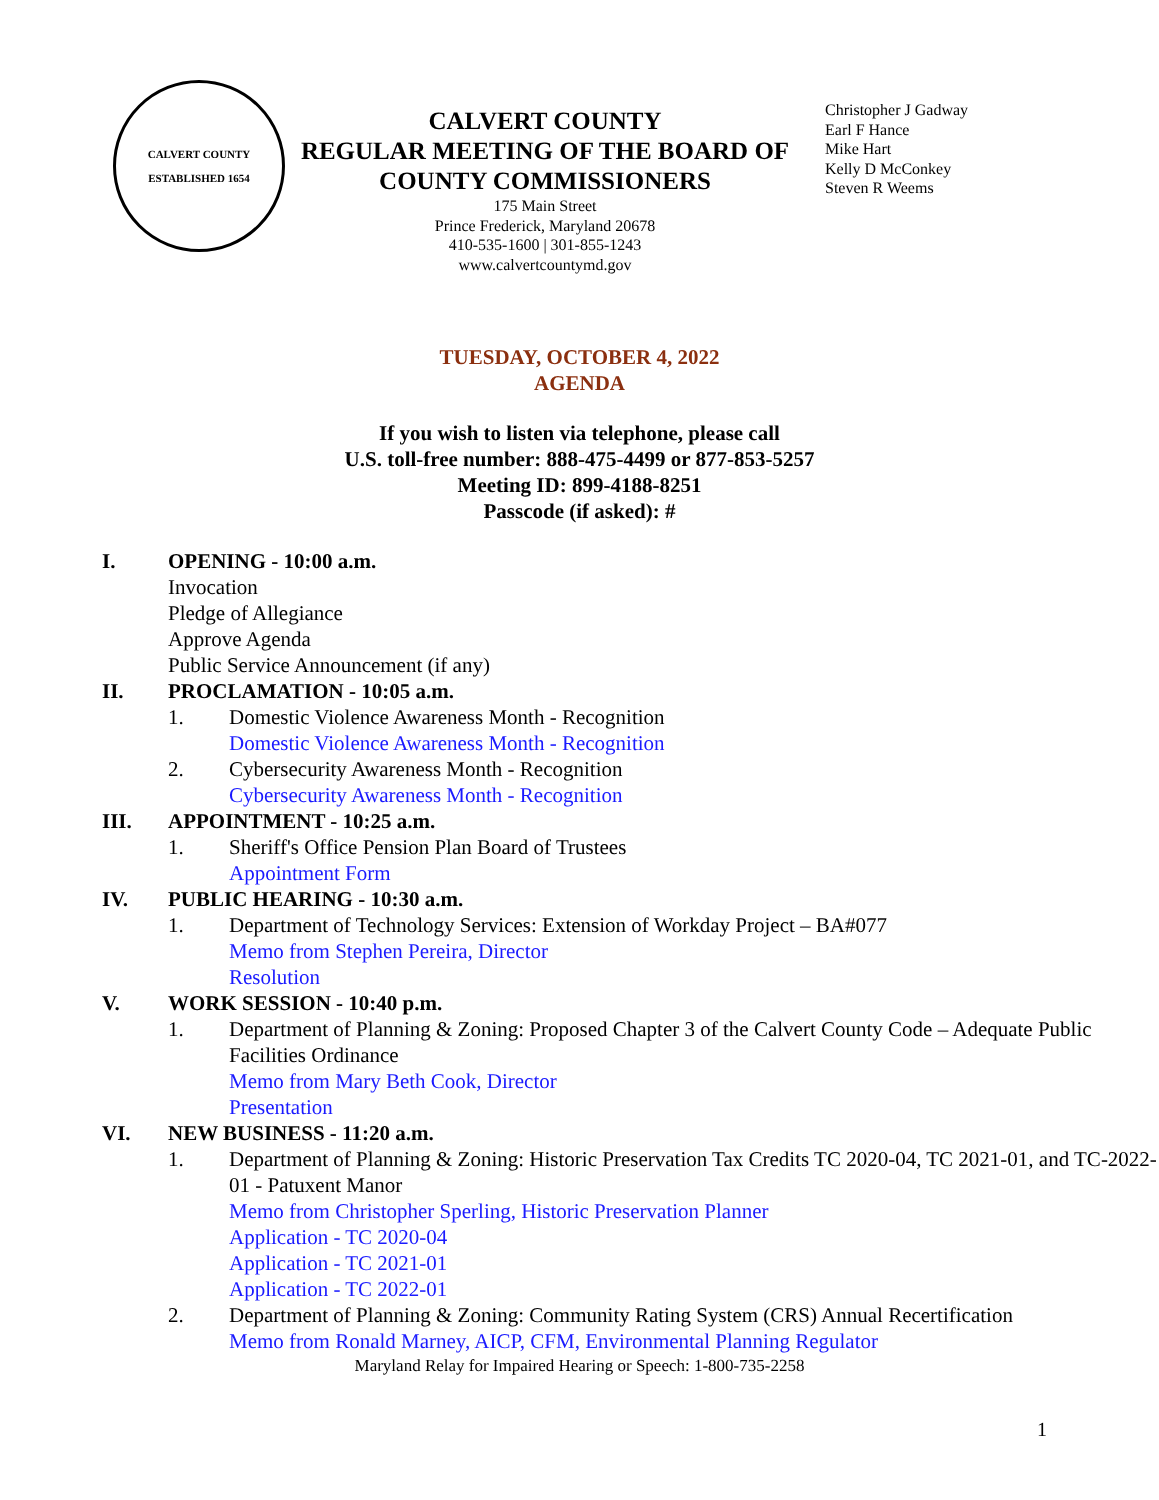CALVERT COUNTY
ESTABLISHED 1654
CALVERT COUNTY
REGULAR MEETING OF THE BOARD OF
COUNTY COMMISSIONERS
175 Main Street
Prince Frederick, Maryland 20678
410-535-1600 | 301-855-1243
www.calvertcountymd.gov
Christopher J Gadway
Earl F Hance
Mike Hart
Kelly D McConkey
Steven R Weems
TUESDAY, OCTOBER 4, 2022
AGENDA
If you wish to listen via telephone, please call
U.S. toll-free number: 888-475-4499 or 877-853-5257
Meeting ID: 899-4188-8251
Passcode (if asked): #
I. OPENING - 10:00 a.m.
Invocation
Pledge of Allegiance
Approve Agenda
Public Service Announcement (if any)
II. PROCLAMATION - 10:05 a.m.
1. Domestic Violence Awareness Month - Recognition
Domestic Violence Awareness Month - Recognition
2. Cybersecurity Awareness Month - Recognition
Cybersecurity Awareness Month - Recognition
III. APPOINTMENT - 10:25 a.m.
1. Sheriff's Office Pension Plan Board of Trustees
Appointment Form
IV. PUBLIC HEARING - 10:30 a.m.
1. Department of Technology Services: Extension of Workday Project – BA#077
Memo from Stephen Pereira, Director
Resolution
V. WORK SESSION - 10:40 p.m.
1. Department of Planning & Zoning: Proposed Chapter 3 of the Calvert County Code – Adequate Public Facilities Ordinance
Memo from Mary Beth Cook, Director
Presentation
VI. NEW BUSINESS - 11:20 a.m.
1. Department of Planning & Zoning: Historic Preservation Tax Credits TC 2020-04, TC 2021-01, and TC-2022-01 - Patuxent Manor
Memo from Christopher Sperling, Historic Preservation Planner
Application - TC 2020-04
Application - TC 2021-01
Application - TC 2022-01
2. Department of Planning & Zoning: Community Rating System (CRS) Annual Recertification
Memo from Ronald Marney, AICP, CFM, Environmental Planning Regulator
Maryland Relay for Impaired Hearing or Speech: 1-800-735-2258
1